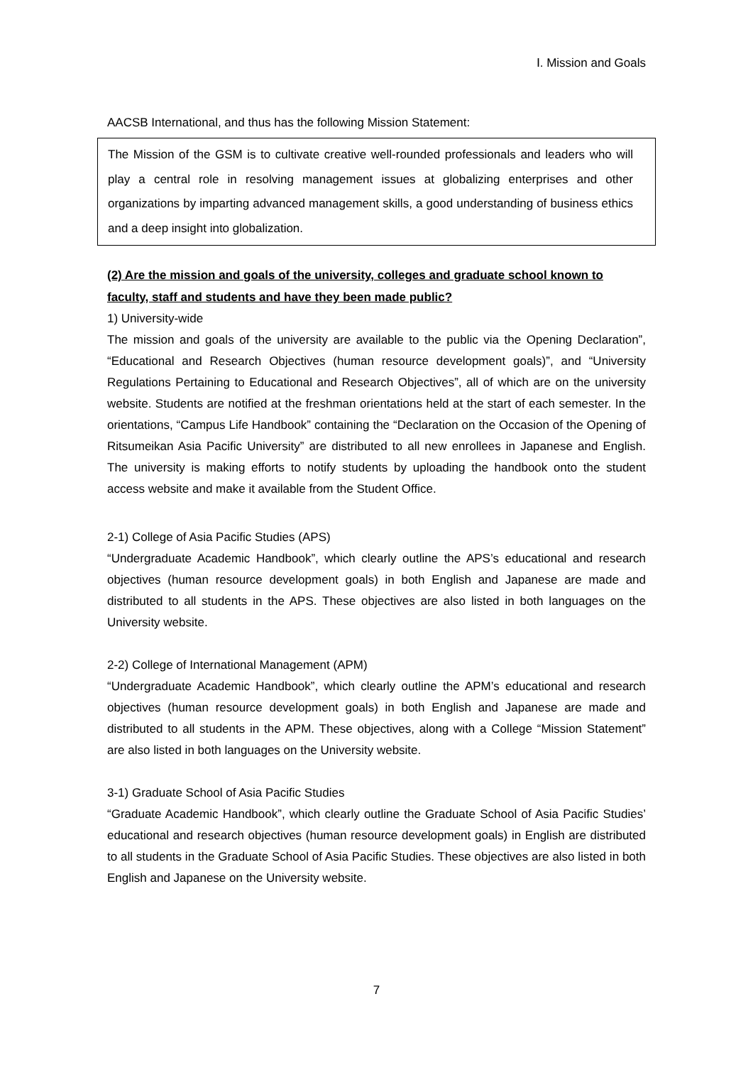Ⅰ. Mission and Goals
AACSB International, and thus has the following Mission Statement:
The Mission of the GSM is to cultivate creative well-rounded professionals and leaders who will play a central role in resolving management issues at globalizing enterprises and other organizations by imparting advanced management skills, a good understanding of business ethics and a deep insight into globalization.
(2) Are the mission and goals of the university, colleges and graduate school known to faculty, staff and students and have they been made public?
1) University-wide
The mission and goals of the university are available to the public via the Opening Declaration”, “Educational and Research Objectives (human resource development goals)”, and “University Regulations Pertaining to Educational and Research Objectives”, all of which are on the university website. Students are notified at the freshman orientations held at the start of each semester. In the orientations, “Campus Life Handbook” containing the “Declaration on the Occasion of the Opening of Ritsumeikan Asia Pacific University” are distributed to all new enrollees in Japanese and English. The university is making efforts to notify students by uploading the handbook onto the student access website and make it available from the Student Office.
2-1) College of Asia Pacific Studies (APS)
“Undergraduate Academic Handbook”, which clearly outline the APS’s educational and research objectives (human resource development goals) in both English and Japanese are made and distributed to all students in the APS. These objectives are also listed in both languages on the University website.
2-2) College of International Management (APM)
“Undergraduate Academic Handbook”, which clearly outline the APM’s educational and research objectives (human resource development goals) in both English and Japanese are made and distributed to all students in the APM. These objectives, along with a College “Mission Statement” are also listed in both languages on the University website.
3-1) Graduate School of Asia Pacific Studies
“Graduate Academic Handbook”, which clearly outline the Graduate School of Asia Pacific Studies’ educational and research objectives (human resource development goals) in English are distributed to all students in the Graduate School of Asia Pacific Studies. These objectives are also listed in both English and Japanese on the University website.
7